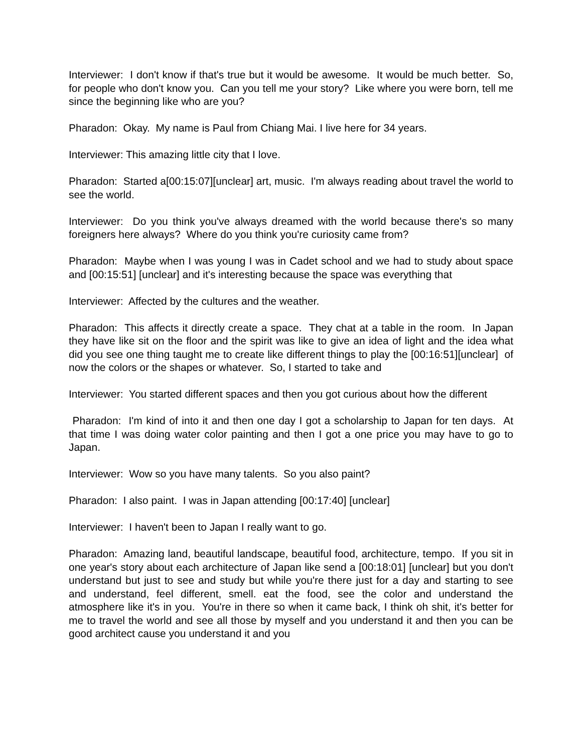Interviewer: I don't know if that's true but it would be awesome. It would be much better. So, for people who don't know you. Can you tell me your story? Like where you were born, tell me since the beginning like who are you?
Pharadon: Okay. My name is Paul from Chiang Mai. I live here for 34 years.
Interviewer: This amazing little city that I love.
Pharadon: Started a[00:15:07][unclear] art, music. I'm always reading about travel the world to see the world.
Interviewer: Do you think you've always dreamed with the world because there's so many foreigners here always? Where do you think you're curiosity came from?
Pharadon: Maybe when I was young I was in Cadet school and we had to study about space and [00:15:51] [unclear] and it's interesting because the space was everything that
Interviewer: Affected by the cultures and the weather.
Pharadon: This affects it directly create a space. They chat at a table in the room. In Japan they have like sit on the floor and the spirit was like to give an idea of light and the idea what did you see one thing taught me to create like different things to play the [00:16:51][unclear] of now the colors or the shapes or whatever. So, I started to take and
Interviewer: You started different spaces and then you got curious about how the different
Pharadon: I'm kind of into it and then one day I got a scholarship to Japan for ten days. At that time I was doing water color painting and then I got a one price you may have to go to Japan.
Interviewer: Wow so you have many talents. So you also paint?
Pharadon: I also paint. I was in Japan attending [00:17:40] [unclear]
Interviewer: I haven't been to Japan I really want to go.
Pharadon: Amazing land, beautiful landscape, beautiful food, architecture, tempo. If you sit in one year's story about each architecture of Japan like send a [00:18:01] [unclear] but you don't understand but just to see and study but while you're there just for a day and starting to see and understand, feel different, smell. eat the food, see the color and understand the atmosphere like it's in you. You're in there so when it came back, I think oh shit, it's better for me to travel the world and see all those by myself and you understand it and then you can be good architect cause you understand it and you